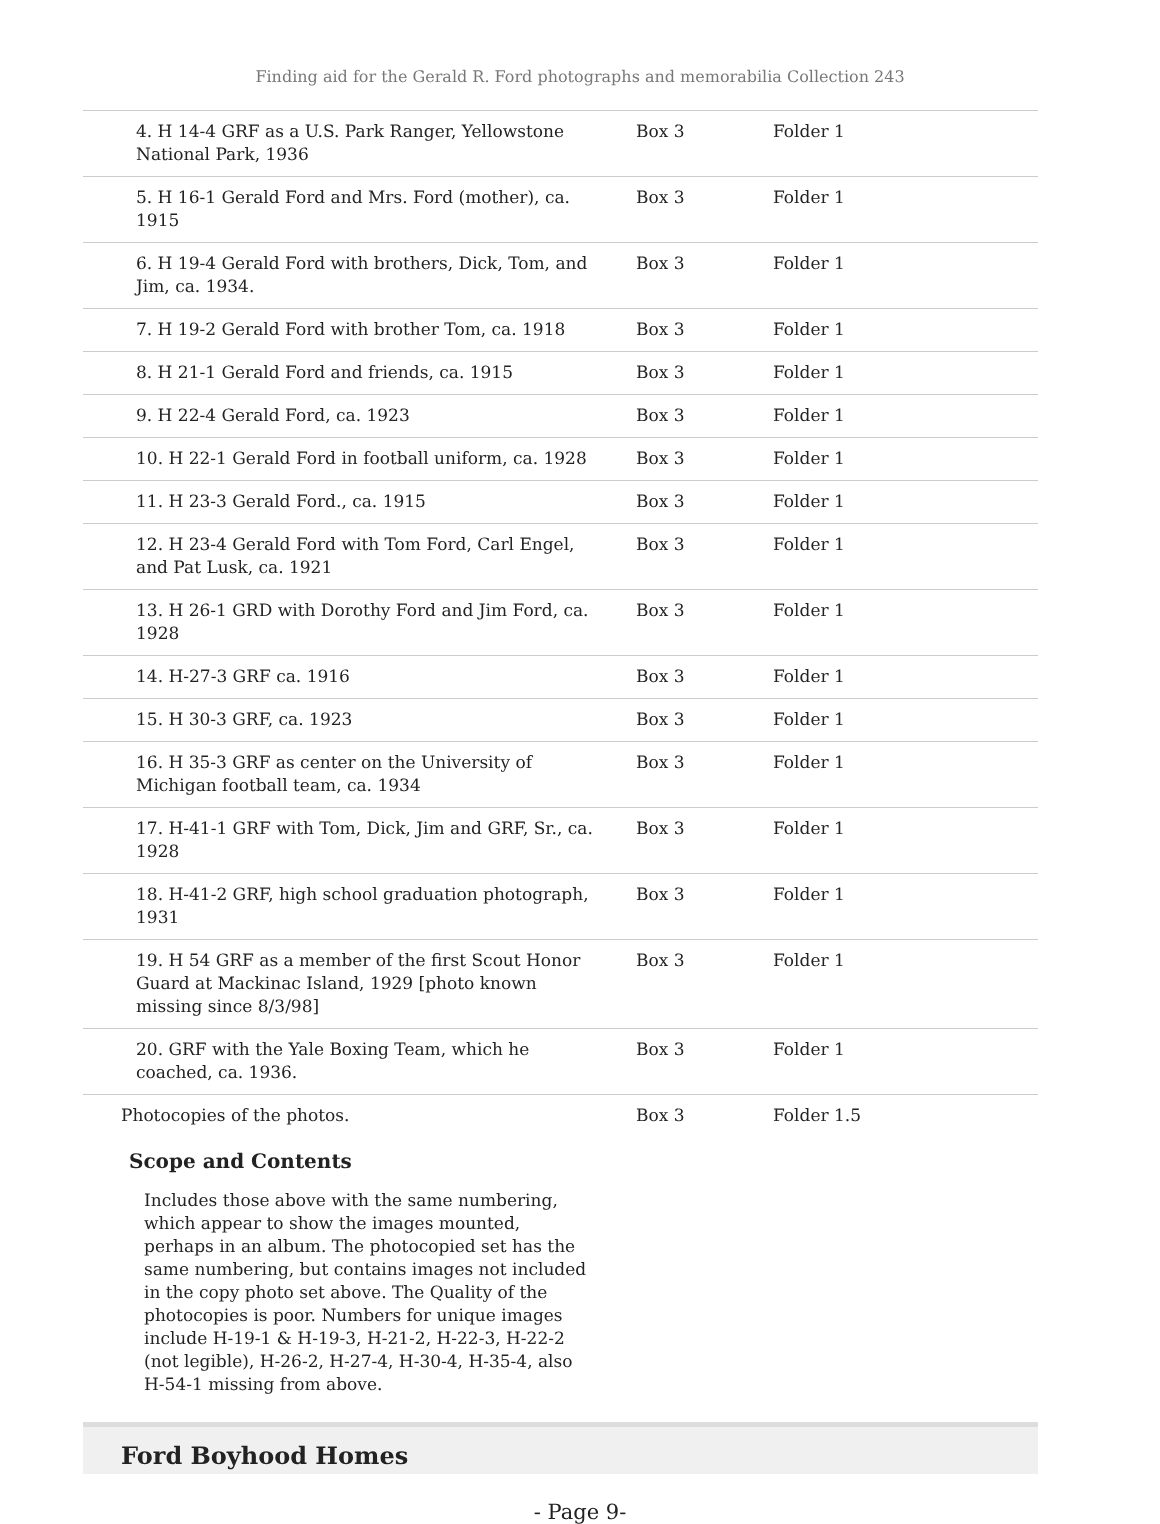Finding aid for the Gerald R. Ford photographs and memorabilia Collection 243
| 4. H 14-4 GRF as a U.S. Park Ranger, Yellowstone National Park, 1936 | Box 3 | Folder 1 |
| 5. H 16-1 Gerald Ford and Mrs. Ford (mother), ca. 1915 | Box 3 | Folder 1 |
| 6. H 19-4 Gerald Ford with brothers, Dick, Tom, and Jim, ca. 1934. | Box 3 | Folder 1 |
| 7. H 19-2 Gerald Ford with brother Tom, ca. 1918 | Box 3 | Folder 1 |
| 8. H 21-1 Gerald Ford and friends, ca. 1915 | Box 3 | Folder 1 |
| 9. H 22-4 Gerald Ford, ca. 1923 | Box 3 | Folder 1 |
| 10. H 22-1 Gerald Ford in football uniform, ca. 1928 | Box 3 | Folder 1 |
| 11. H 23-3 Gerald Ford., ca. 1915 | Box 3 | Folder 1 |
| 12. H 23-4 Gerald Ford with Tom Ford, Carl Engel, and Pat Lusk, ca. 1921 | Box 3 | Folder 1 |
| 13. H 26-1 GRD with Dorothy Ford and Jim Ford, ca. 1928 | Box 3 | Folder 1 |
| 14. H-27-3 GRF ca. 1916 | Box 3 | Folder 1 |
| 15. H 30-3 GRF, ca. 1923 | Box 3 | Folder 1 |
| 16. H 35-3 GRF as center on the University of Michigan football team, ca. 1934 | Box 3 | Folder 1 |
| 17. H-41-1 GRF with Tom, Dick, Jim and GRF, Sr., ca. 1928 | Box 3 | Folder 1 |
| 18. H-41-2 GRF, high school graduation photograph, 1931 | Box 3 | Folder 1 |
| 19. H 54 GRF as a member of the first Scout Honor Guard at Mackinac Island, 1929 [photo known missing since 8/3/98] | Box 3 | Folder 1 |
| 20. GRF with the Yale Boxing Team, which he coached, ca. 1936. | Box 3 | Folder 1 |
| Photocopies of the photos. | Box 3 | Folder 1.5 |
Scope and Contents
Includes those above with the same numbering, which appear to show the images mounted, perhaps in an album. The photocopied set has the same numbering, but contains images not included in the copy photo set above. The Quality of the photocopies is poor. Numbers for unique images include H-19-1 & H-19-3, H-21-2, H-22-3, H-22-2 (not legible), H-26-2, H-27-4, H-30-4, H-35-4, also H-54-1 missing from above.
Ford Boyhood Homes
- Page 9-